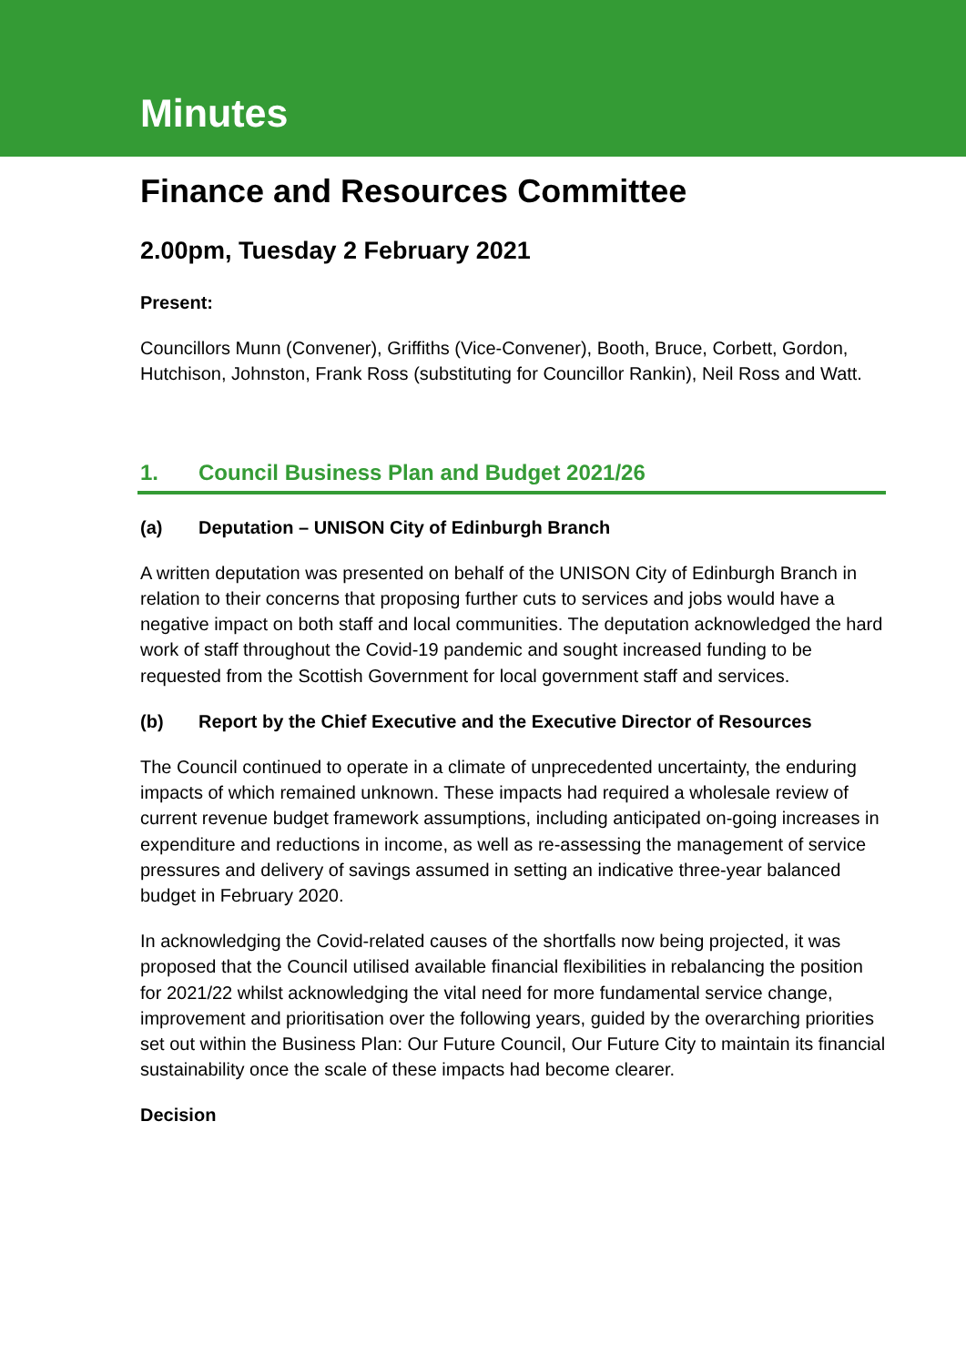Minutes
Finance and Resources Committee
2.00pm, Tuesday 2 February 2021
Present:
Councillors Munn (Convener), Griffiths (Vice-Convener), Booth, Bruce, Corbett, Gordon, Hutchison, Johnston, Frank Ross (substituting for Councillor Rankin), Neil Ross and Watt.
1. Council Business Plan and Budget 2021/26
(a) Deputation – UNISON City of Edinburgh Branch
A written deputation was presented on behalf of the UNISON City of Edinburgh Branch in relation to their concerns that proposing further cuts to services and jobs would have a negative impact on both staff and local communities. The deputation acknowledged the hard work of staff throughout the Covid-19 pandemic and sought increased funding to be requested from the Scottish Government for local government staff and services.
(b) Report by the Chief Executive and the Executive Director of Resources
The Council continued to operate in a climate of unprecedented uncertainty, the enduring impacts of which remained unknown. These impacts had required a wholesale review of current revenue budget framework assumptions, including anticipated on-going increases in expenditure and reductions in income, as well as re-assessing the management of service pressures and delivery of savings assumed in setting an indicative three-year balanced budget in February 2020.
In acknowledging the Covid-related causes of the shortfalls now being projected, it was proposed that the Council utilised available financial flexibilities in rebalancing the position for 2021/22 whilst acknowledging the vital need for more fundamental service change, improvement and prioritisation over the following years, guided by the overarching priorities set out within the Business Plan: Our Future Council, Our Future City to maintain its financial sustainability once the scale of these impacts had become clearer.
Decision